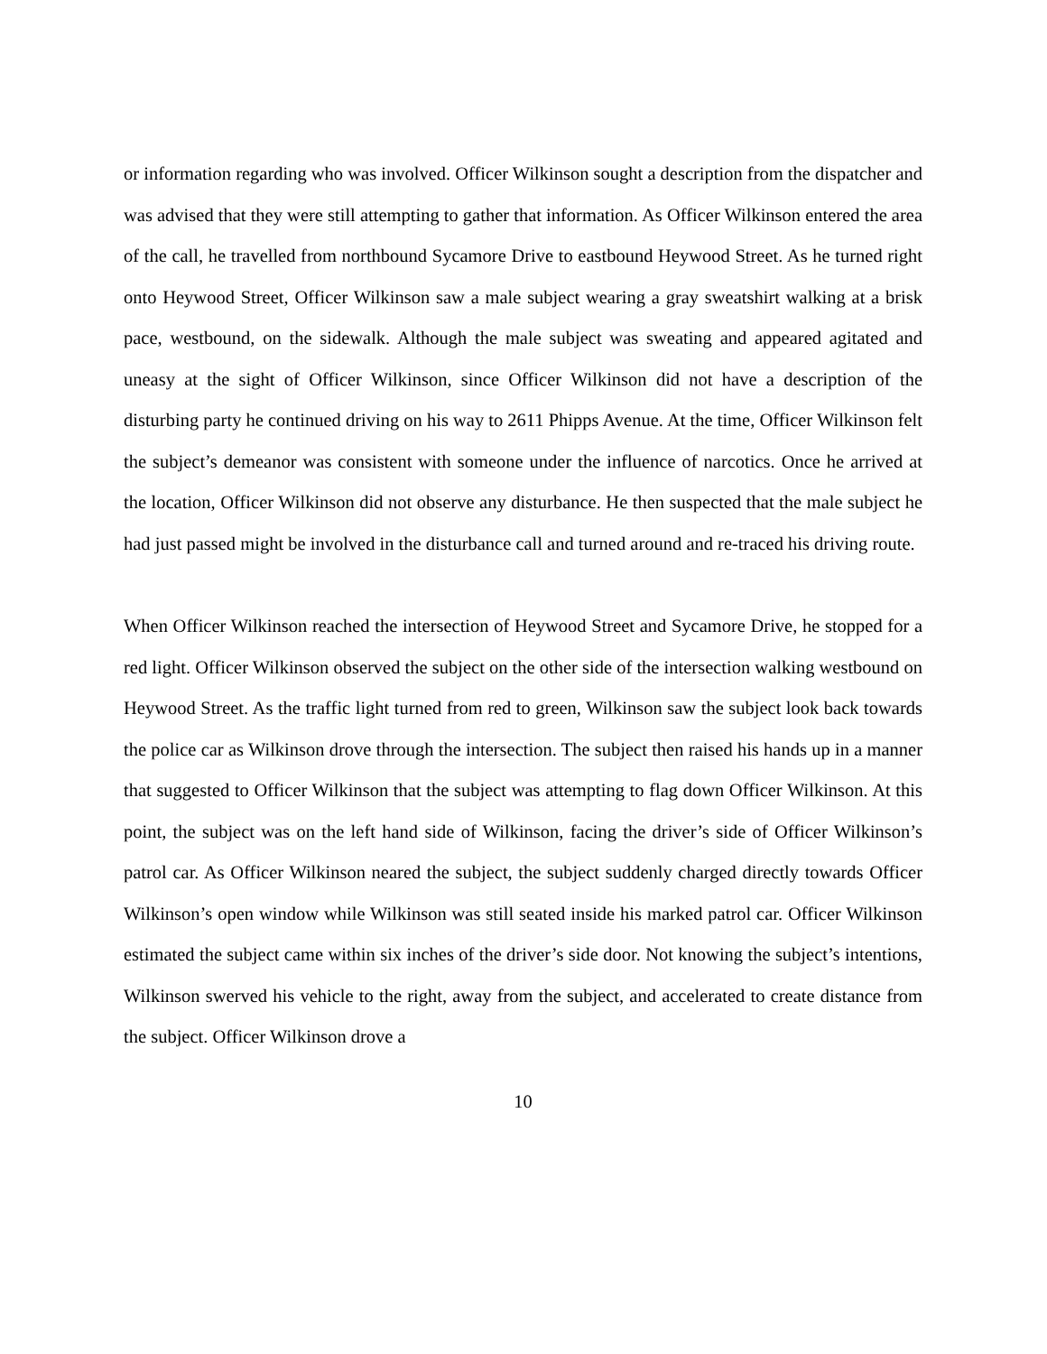or information regarding who was involved. Officer Wilkinson sought a description from the dispatcher and was advised that they were still attempting to gather that information. As Officer Wilkinson entered the area of the call, he travelled from northbound Sycamore Drive to eastbound Heywood Street. As he turned right onto Heywood Street, Officer Wilkinson saw a male subject wearing a gray sweatshirt walking at a brisk pace, westbound, on the sidewalk. Although the male subject was sweating and appeared agitated and uneasy at the sight of Officer Wilkinson, since Officer Wilkinson did not have a description of the disturbing party he continued driving on his way to 2611 Phipps Avenue. At the time, Officer Wilkinson felt the subject’s demeanor was consistent with someone under the influence of narcotics. Once he arrived at the location, Officer Wilkinson did not observe any disturbance. He then suspected that the male subject he had just passed might be involved in the disturbance call and turned around and re-traced his driving route.
When Officer Wilkinson reached the intersection of Heywood Street and Sycamore Drive, he stopped for a red light. Officer Wilkinson observed the subject on the other side of the intersection walking westbound on Heywood Street. As the traffic light turned from red to green, Wilkinson saw the subject look back towards the police car as Wilkinson drove through the intersection. The subject then raised his hands up in a manner that suggested to Officer Wilkinson that the subject was attempting to flag down Officer Wilkinson. At this point, the subject was on the left hand side of Wilkinson, facing the driver’s side of Officer Wilkinson’s patrol car. As Officer Wilkinson neared the subject, the subject suddenly charged directly towards Officer Wilkinson’s open window while Wilkinson was still seated inside his marked patrol car. Officer Wilkinson estimated the subject came within six inches of the driver’s side door. Not knowing the subject’s intentions, Wilkinson swerved his vehicle to the right, away from the subject, and accelerated to create distance from the subject. Officer Wilkinson drove a
10